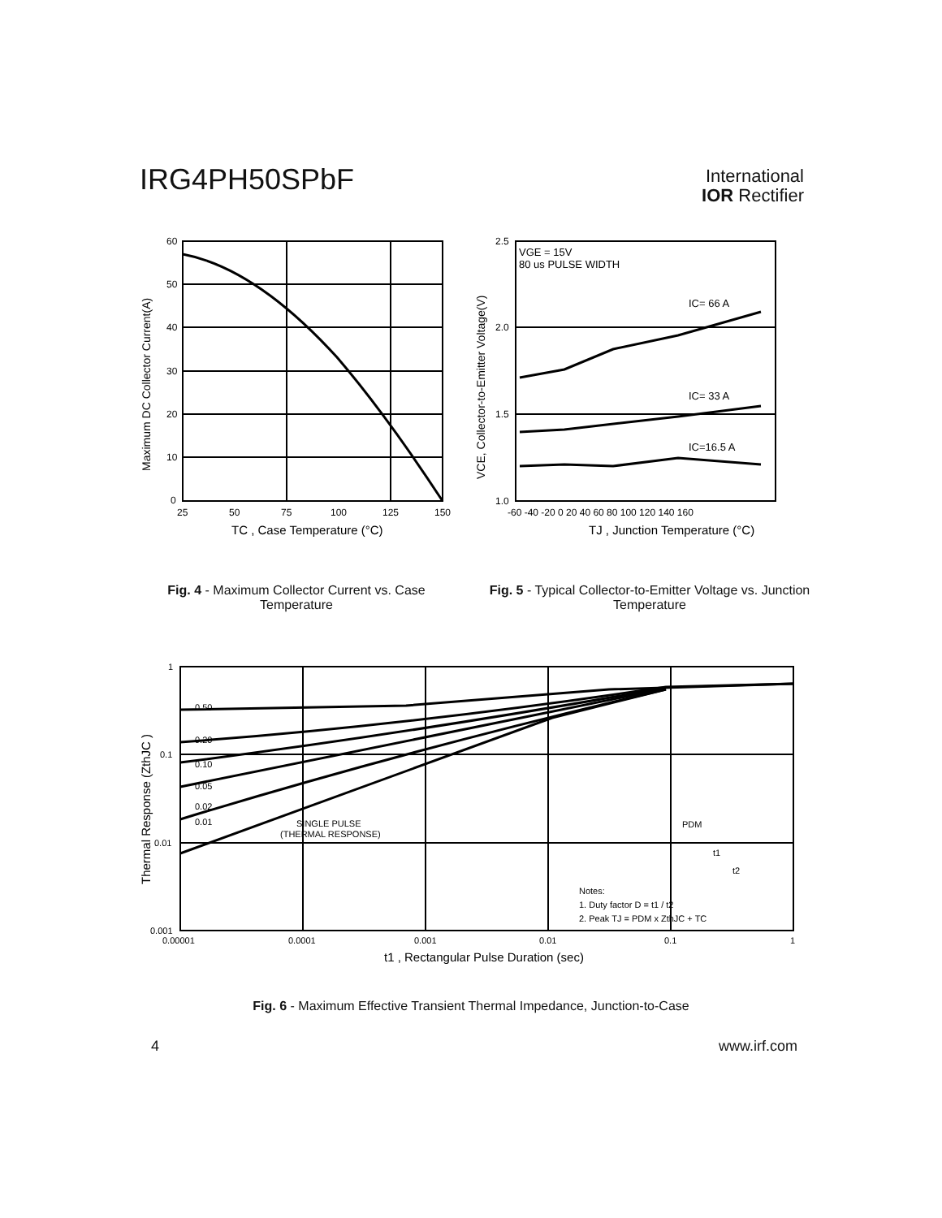IRG4PH50SPbF
International
IOR Rectifier
60
50
40
30
20
10
0
25
50
75
100
125
150
TC , Case Temperature (°C)
Maximum DC Collector Current(A)
VGE = 15V
80 us PULSE WIDTH
IC= 66 A
IC= 33 A
IC=16.5 A
2.5
2.0
1.5
1.0
-60 -40 -20 0 20 40 60 80 100 120 140 160
TJ , Junction Temperature (°C)
VCE, Collector-to-Emitter Voltage(V)
Fig. 4 - Maximum Collector Current vs. Case Temperature
Fig. 5 - Typical Collector-to-Emitter Voltage vs. Junction Temperature
0.50
0.20
0.10
0.05
0.02
0.01
SINGLE PULSE
(THERMAL RESPONSE)
PDM
t1
t2
Notes:
1. Duty factor D = t1 / t2
2. Peak TJ = PDM x ZthJC + TC
1
0.1
0.01
0.001
0.00001
0.0001
0.001
0.01
0.1
1
t1 , Rectangular Pulse Duration (sec)
Thermal Response (ZthJC )
Fig. 6 - Maximum Effective Transient Thermal Impedance, Junction-to-Case
4 www.irf.com